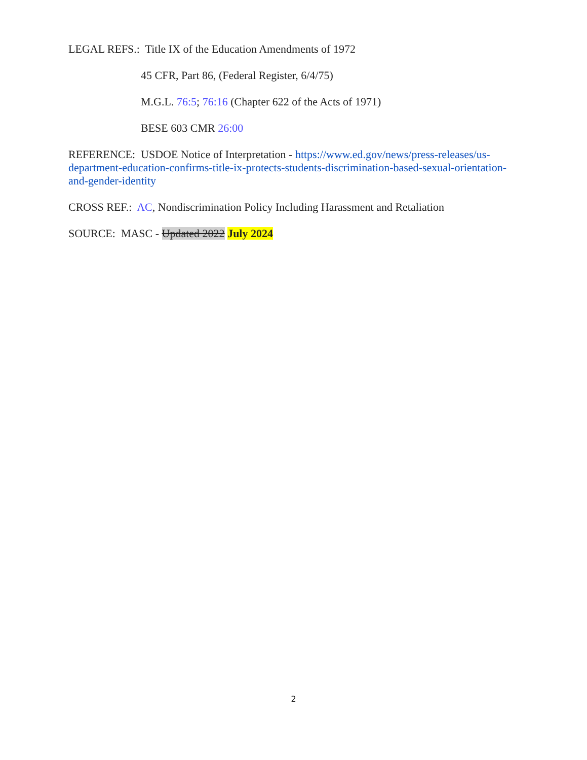LEGAL REFS.: Title IX of the Education Amendments of 1972
45 CFR, Part 86, (Federal Register, 6/4/75)
M.G.L. 76:5; 76:16 (Chapter 622 of the Acts of 1971)
BESE 603 CMR 26:00
REFERENCE: USDOE Notice of Interpretation - https://www.ed.gov/news/press-releases/us-department-education-confirms-title-ix-protects-students-discrimination-based-sexual-orientation-and-gender-identity
CROSS REF.: AC, Nondiscrimination Policy Including Harassment and Retaliation
SOURCE: MASC - Updated 2022 July 2024
2